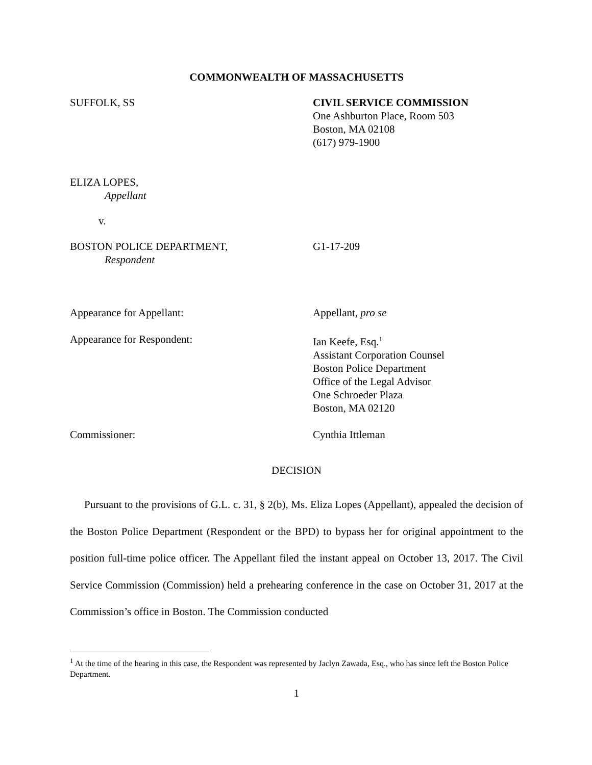COMMONWEALTH OF MASSACHUSETTS
SUFFOLK, SS CIVIL SERVICE COMMISSION
One Ashburton Place, Room 503
Boston, MA 02108
(617) 979-1900
ELIZA LOPES,
Appellant
v.
BOSTON POLICE DEPARTMENT,
Respondent
G1-17-209
Appearance for Appellant: Appellant, pro se
Appearance for Respondent: Ian Keefe, Esq.<sup>1</sup>
Assistant Corporation Counsel
Boston Police Department
Office of the Legal Advisor
One Schroeder Plaza
Boston, MA 02120
Commissioner: Cynthia Ittleman
DECISION
Pursuant to the provisions of G.L. c. 31, § 2(b), Ms. Eliza Lopes (Appellant), appealed the decision of the Boston Police Department (Respondent or the BPD) to bypass her for original appointment to the position full-time police officer. The Appellant filed the instant appeal on October 13, 2017. The Civil Service Commission (Commission) held a prehearing conference in the case on October 31, 2017 at the Commission’s office in Boston. The Commission conducted
<sup>1</sup> At the time of the hearing in this case, the Respondent was represented by Jaclyn Zawada, Esq., who has since left the Boston Police Department.
1